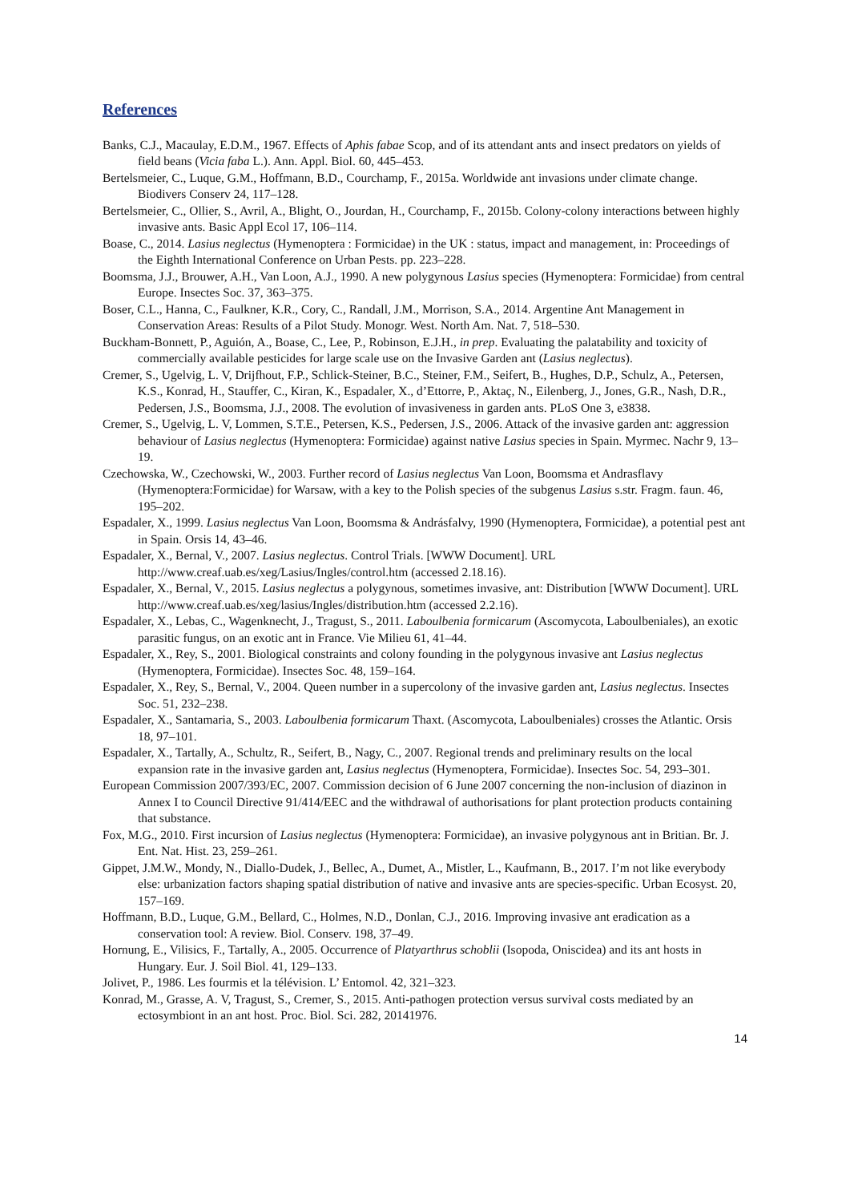References
Banks, C.J., Macaulay, E.D.M., 1967. Effects of Aphis fabae Scop, and of its attendant ants and insect predators on yields of field beans (Vicia faba L.). Ann. Appl. Biol. 60, 445–453.
Bertelsmeier, C., Luque, G.M., Hoffmann, B.D., Courchamp, F., 2015a. Worldwide ant invasions under climate change. Biodivers Conserv 24, 117–128.
Bertelsmeier, C., Ollier, S., Avril, A., Blight, O., Jourdan, H., Courchamp, F., 2015b. Colony-colony interactions between highly invasive ants. Basic Appl Ecol 17, 106–114.
Boase, C., 2014. Lasius neglectus (Hymenoptera : Formicidae) in the UK : status, impact and management, in: Proceedings of the Eighth International Conference on Urban Pests. pp. 223–228.
Boomsma, J.J., Brouwer, A.H., Van Loon, A.J., 1990. A new polygynous Lasius species (Hymenoptera: Formicidae) from central Europe. Insectes Soc. 37, 363–375.
Boser, C.L., Hanna, C., Faulkner, K.R., Cory, C., Randall, J.M., Morrison, S.A., 2014. Argentine Ant Management in Conservation Areas: Results of a Pilot Study. Monogr. West. North Am. Nat. 7, 518–530.
Buckham-Bonnett, P., Aguión, A., Boase, C., Lee, P., Robinson, E.J.H., in prep. Evaluating the palatability and toxicity of commercially available pesticides for large scale use on the Invasive Garden ant (Lasius neglectus).
Cremer, S., Ugelvig, L. V, Drijfhout, F.P., Schlick-Steiner, B.C., Steiner, F.M., Seifert, B., Hughes, D.P., Schulz, A., Petersen, K.S., Konrad, H., Stauffer, C., Kiran, K., Espadaler, X., d’Ettorre, P., Aktaç, N., Eilenberg, J., Jones, G.R., Nash, D.R., Pedersen, J.S., Boomsma, J.J., 2008. The evolution of invasiveness in garden ants. PLoS One 3, e3838.
Cremer, S., Ugelvig, L. V, Lommen, S.T.E., Petersen, K.S., Pedersen, J.S., 2006. Attack of the invasive garden ant: aggression behaviour of Lasius neglectus (Hymenoptera: Formicidae) against native Lasius species in Spain. Myrmec. Nachr 9, 13–19.
Czechowska, W., Czechowski, W., 2003. Further record of Lasius neglectus Van Loon, Boomsma et Andrasflavy (Hymenoptera:Formicidae) for Warsaw, with a key to the Polish species of the subgenus Lasius s.str. Fragm. faun. 46, 195–202.
Espadaler, X., 1999. Lasius neglectus Van Loon, Boomsma & Andrásfalvy, 1990 (Hymenoptera, Formicidae), a potential pest ant in Spain. Orsis 14, 43–46.
Espadaler, X., Bernal, V., 2007. Lasius neglectus. Control Trials. [WWW Document]. URL http://www.creaf.uab.es/xeg/Lasius/Ingles/control.htm (accessed 2.18.16).
Espadaler, X., Bernal, V., 2015. Lasius neglectus a polygynous, sometimes invasive, ant: Distribution [WWW Document]. URL http://www.creaf.uab.es/xeg/lasius/Ingles/distribution.htm (accessed 2.2.16).
Espadaler, X., Lebas, C., Wagenknecht, J., Tragust, S., 2011. Laboulbenia formicarum (Ascomycota, Laboulbeniales), an exotic parasitic fungus, on an exotic ant in France. Vie Milieu 61, 41–44.
Espadaler, X., Rey, S., 2001. Biological constraints and colony founding in the polygynous invasive ant Lasius neglectus (Hymenoptera, Formicidae). Insectes Soc. 48, 159–164.
Espadaler, X., Rey, S., Bernal, V., 2004. Queen number in a supercolony of the invasive garden ant, Lasius neglectus. Insectes Soc. 51, 232–238.
Espadaler, X., Santamaria, S., 2003. Laboulbenia formicarum Thaxt. (Ascomycota, Laboulbeniales) crosses the Atlantic. Orsis 18, 97–101.
Espadaler, X., Tartally, A., Schultz, R., Seifert, B., Nagy, C., 2007. Regional trends and preliminary results on the local expansion rate in the invasive garden ant, Lasius neglectus (Hymenoptera, Formicidae). Insectes Soc. 54, 293–301.
European Commission 2007/393/EC, 2007. Commission decision of 6 June 2007 concerning the non-inclusion of diazinon in Annex I to Council Directive 91/414/EEC and the withdrawal of authorisations for plant protection products containing that substance.
Fox, M.G., 2010. First incursion of Lasius neglectus (Hymenoptera: Formicidae), an invasive polygynous ant in Britian. Br. J. Ent. Nat. Hist. 23, 259–261.
Gippet, J.M.W., Mondy, N., Diallo-Dudek, J., Bellec, A., Dumet, A., Mistler, L., Kaufmann, B., 2017. I’m not like everybody else: urbanization factors shaping spatial distribution of native and invasive ants are species-specific. Urban Ecosyst. 20, 157–169.
Hoffmann, B.D., Luque, G.M., Bellard, C., Holmes, N.D., Donlan, C.J., 2016. Improving invasive ant eradication as a conservation tool: A review. Biol. Conserv. 198, 37–49.
Hornung, E., Vilisics, F., Tartally, A., 2005. Occurrence of Platyarthrus schoblii (Isopoda, Oniscidea) and its ant hosts in Hungary. Eur. J. Soil Biol. 41, 129–133.
Jolivet, P., 1986. Les fourmis et la télévision. L’ Entomol. 42, 321–323.
Konrad, M., Grasse, A. V, Tragust, S., Cremer, S., 2015. Anti-pathogen protection versus survival costs mediated by an ectosymbiont in an ant host. Proc. Biol. Sci. 282, 20141976.
14